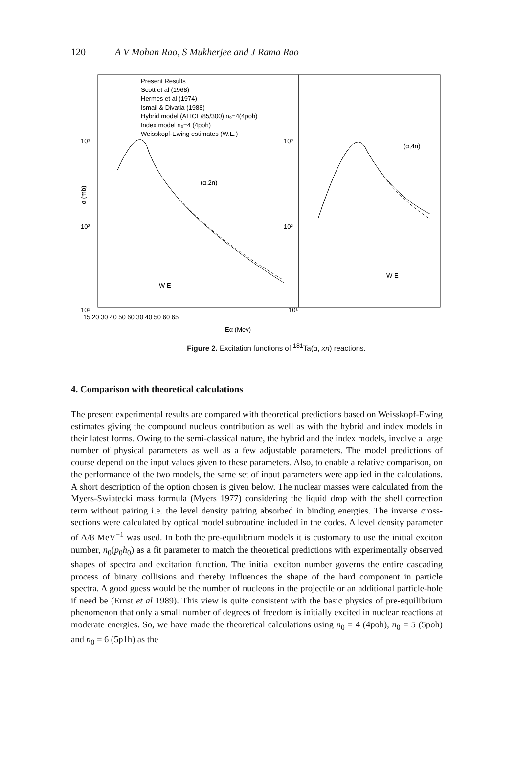120 A V Mohan Rao, S Mukherjee and J Rama Rao
Present Results
Scott et al (1968)
Hermes et al (1974)
Ismail & Divatia (1988)
Hybrid model (ALICE/85/300) n₀=4(4poh)
Index model n₀=4 (4poh)
Weisskopf-Ewing estimates (W.E.)
(α,2n)
(α,4n)
W E
W E
10³
10²
10¹
10³
10²
10¹
σ (mb)
15 20 30 40 50 60 30 40 50 60 65
Eα (Mev)
Figure 2. Excitation functions of <sup>181</sup>Ta(α, xn) reactions.
4. Comparison with theoretical calculations
The present experimental results are compared with theoretical predictions based on Weisskopf-Ewing estimates giving the compound nucleus contribution as well as with the hybrid and index models in their latest forms. Owing to the semi-classical nature, the hybrid and the index models, involve a large number of physical parameters as well as a few adjustable parameters. The model predictions of course depend on the input values given to these parameters. Also, to enable a relative comparison, on the performance of the two models, the same set of input parameters were applied in the calculations. A short description of the option chosen is given below. The nuclear masses were calculated from the Myers-Swiatecki mass formula (Myers 1977) considering the liquid drop with the shell correction term without pairing i.e. the level density pairing absorbed in binding energies. The inverse cross-sections were calculated by optical model subroutine included in the codes. A level density parameter of A/8 MeV<sup>−1</sup> was used. In both the pre-equilibrium models it is customary to use the initial exciton number, n<sub>0</sub>(p<sub>0</sub>h<sub>0</sub>) as a fit parameter to match the theoretical predictions with experimentally observed shapes of spectra and excitation function. The initial exciton number governs the entire cascading process of binary collisions and thereby influences the shape of the hard component in particle spectra. A good guess would be the number of nucleons in the projectile or an additional particle-hole if need be (Ernst et al 1989). This view is quite consistent with the basic physics of pre-equilibrium phenomenon that only a small number of degrees of freedom is initially excited in nuclear reactions at moderate energies. So, we have made the theoretical calculations using n<sub>0</sub> = 4 (4poh), n<sub>0</sub> = 5 (5poh) and n<sub>0</sub> = 6 (5p1h) as the